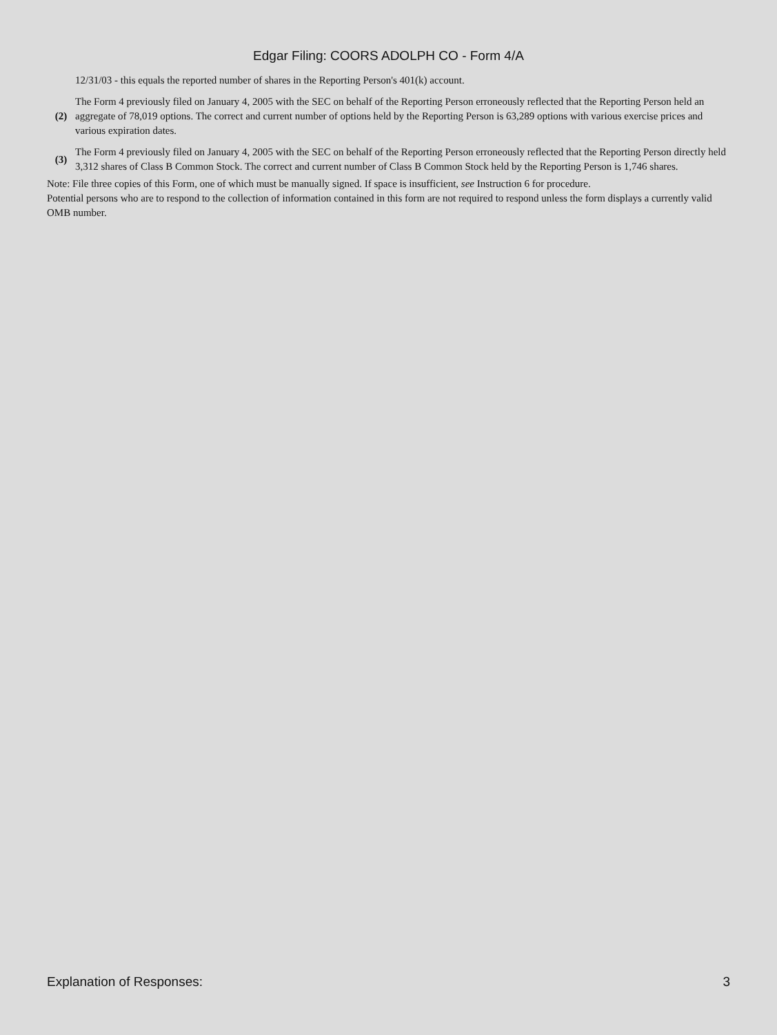Edgar Filing: COORS ADOLPH CO - Form 4/A
| | 12/31/03 - this equals the reported number of shares in the Reporting Person's 401(k) account. |
| (2) | The Form 4 previously filed on January 4, 2005 with the SEC on behalf of the Reporting Person erroneously reflected that the Reporting Person held an aggregate of 78,019 options. The correct and current number of options held by the Reporting Person is 63,289 options with various exercise prices and various expiration dates. |
| (3) | The Form 4 previously filed on January 4, 2005 with the SEC on behalf of the Reporting Person erroneously reflected that the Reporting Person directly held 3,312 shares of Class B Common Stock. The correct and current number of Class B Common Stock held by the Reporting Person is 1,746 shares. |
Note: File three copies of this Form, one of which must be manually signed. If space is insufficient, see Instruction 6 for procedure.
Potential persons who are to respond to the collection of information contained in this form are not required to respond unless the form displays a currently valid OMB number.
Explanation of Responses: 3